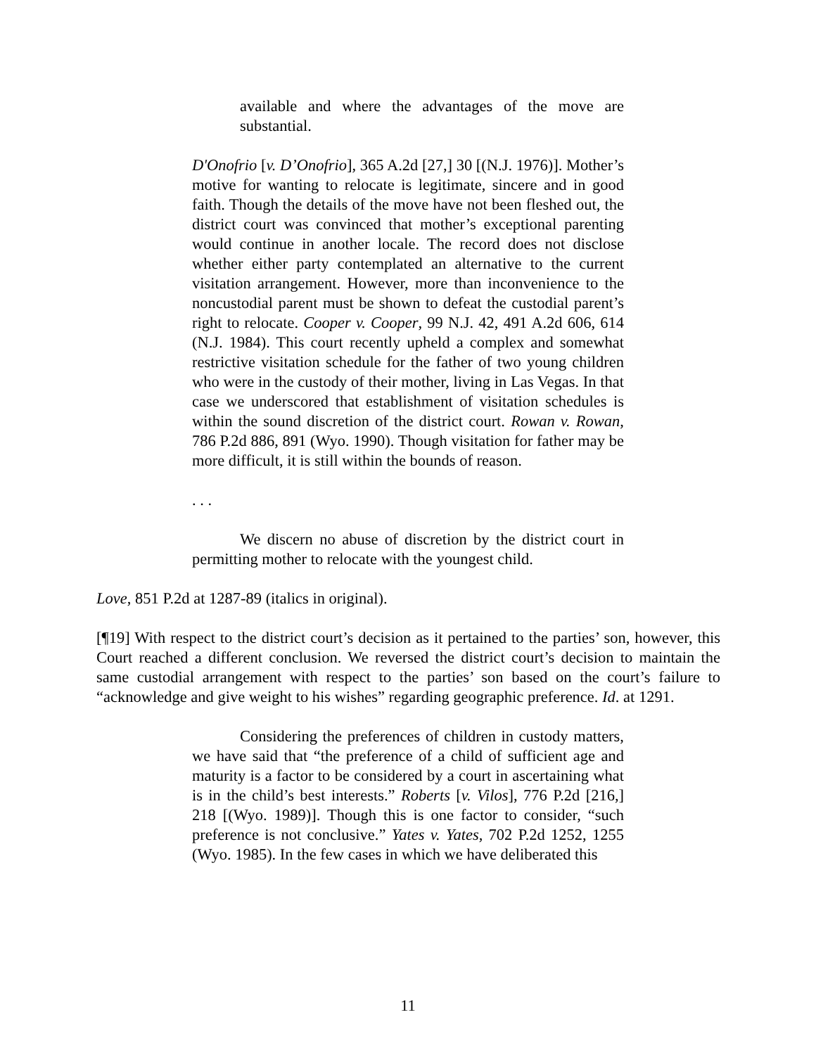available and where the advantages of the move are substantial.
D'Onofrio [v. D’Onofrio], 365 A.2d [27,] 30 [(N.J. 1976)]. Mother’s motive for wanting to relocate is legitimate, sincere and in good faith. Though the details of the move have not been fleshed out, the district court was convinced that mother’s exceptional parenting would continue in another locale. The record does not disclose whether either party contemplated an alternative to the current visitation arrangement. However, more than inconvenience to the noncustodial parent must be shown to defeat the custodial parent’s right to relocate. Cooper v. Cooper, 99 N.J. 42, 491 A.2d 606, 614 (N.J. 1984). This court recently upheld a complex and somewhat restrictive visitation schedule for the father of two young children who were in the custody of their mother, living in Las Vegas. In that case we underscored that establishment of visitation schedules is within the sound discretion of the district court. Rowan v. Rowan, 786 P.2d 886, 891 (Wyo. 1990). Though visitation for father may be more difficult, it is still within the bounds of reason.
. . .
We discern no abuse of discretion by the district court in permitting mother to relocate with the youngest child.
Love, 851 P.2d at 1287-89 (italics in original).
[¶19] With respect to the district court’s decision as it pertained to the parties’ son, however, this Court reached a different conclusion. We reversed the district court’s decision to maintain the same custodial arrangement with respect to the parties’ son based on the court’s failure to “acknowledge and give weight to his wishes” regarding geographic preference. Id. at 1291.
Considering the preferences of children in custody matters, we have said that “the preference of a child of sufficient age and maturity is a factor to be considered by a court in ascertaining what is in the child’s best interests.” Roberts [v. Vilos], 776 P.2d [216,] 218 [(Wyo. 1989)]. Though this is one factor to consider, “such preference is not conclusive.” Yates v. Yates, 702 P.2d 1252, 1255 (Wyo. 1985). In the few cases in which we have deliberated this
11